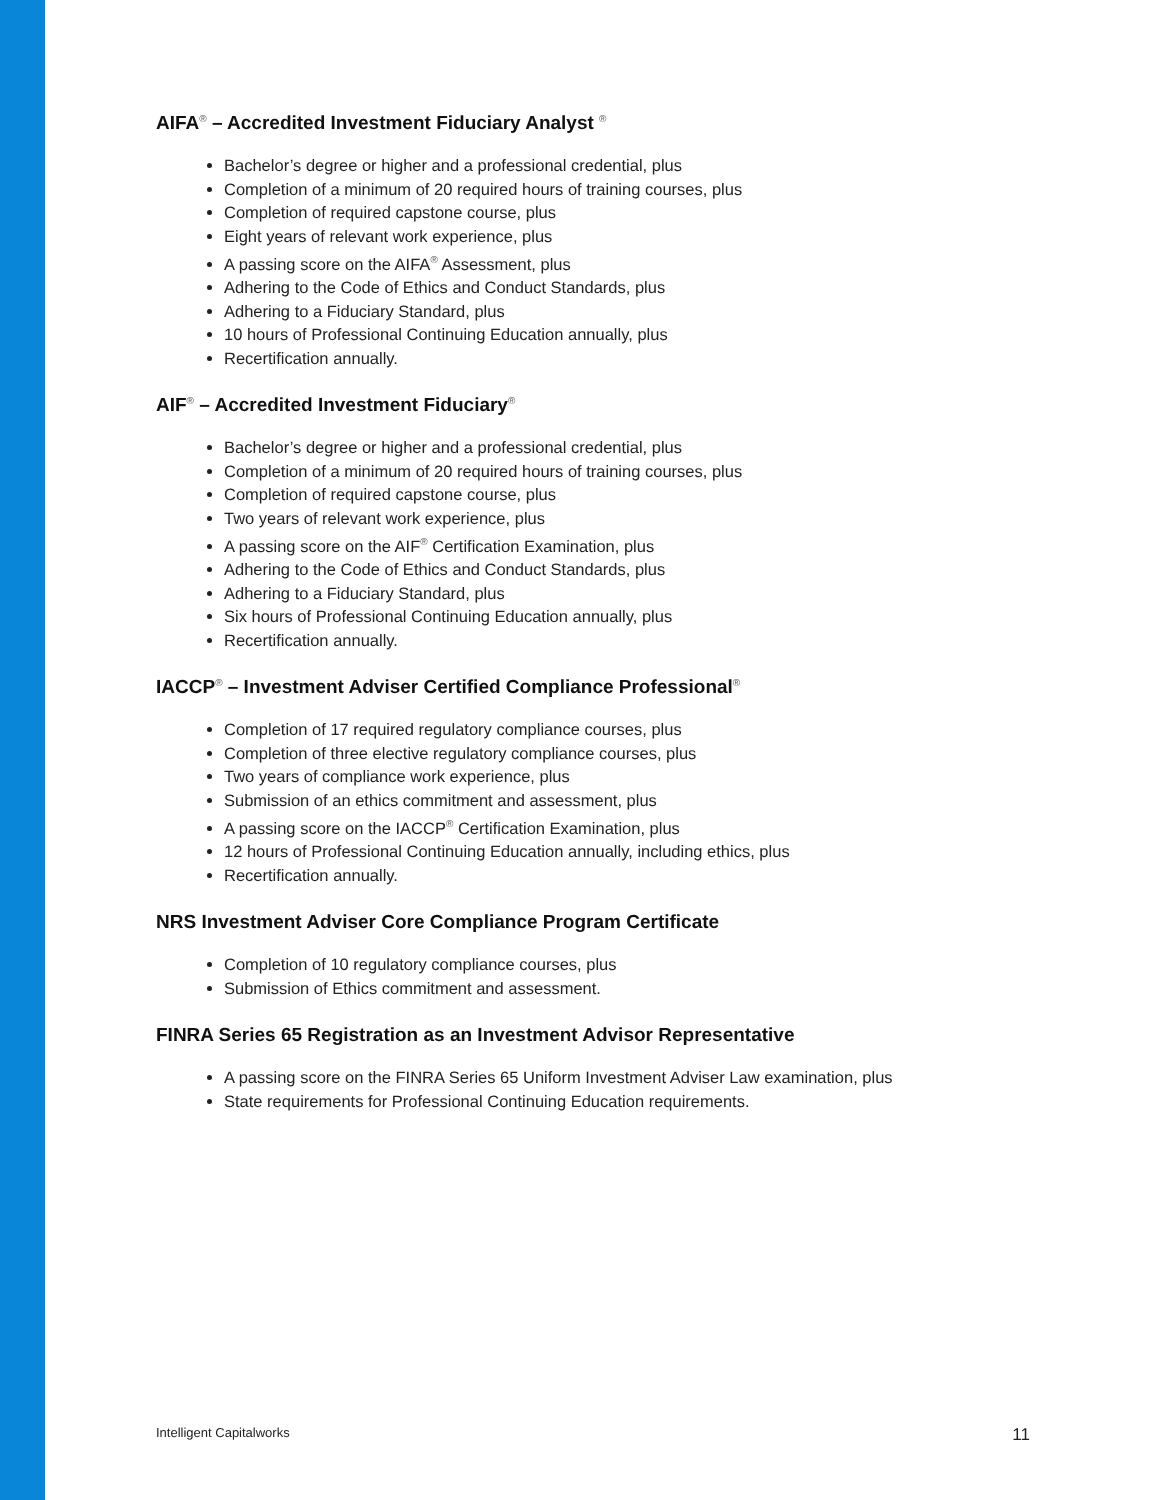AIFA<sup>®</sup> – Accredited Investment Fiduciary Analyst <sup>®</sup>
Bachelor’s degree or higher and a professional credential, plus
Completion of a minimum of 20 required hours of training courses, plus
Completion of required capstone course, plus
Eight years of relevant work experience, plus
A passing score on the AIFA<sup>®</sup> Assessment, plus
Adhering to the Code of Ethics and Conduct Standards, plus
Adhering to a Fiduciary Standard, plus
10 hours of Professional Continuing Education annually, plus
Recertification annually.
AIF<sup>®</sup> – Accredited Investment Fiduciary<sup>®</sup>
Bachelor’s degree or higher and a professional credential, plus
Completion of a minimum of 20 required hours of training courses, plus
Completion of required capstone course, plus
Two years of relevant work experience, plus
A passing score on the AIF<sup>®</sup> Certification Examination, plus
Adhering to the Code of Ethics and Conduct Standards, plus
Adhering to a Fiduciary Standard, plus
Six hours of Professional Continuing Education annually, plus
Recertification annually.
IACCP<sup>®</sup> – Investment Adviser Certified Compliance Professional<sup>®</sup>
Completion of 17 required regulatory compliance courses, plus
Completion of three elective regulatory compliance courses, plus
Two years of compliance work experience, plus
Submission of an ethics commitment and assessment, plus
A passing score on the IACCP<sup>®</sup> Certification Examination, plus
12 hours of Professional Continuing Education annually, including ethics, plus
Recertification annually.
NRS Investment Adviser Core Compliance Program Certificate
Completion of 10 regulatory compliance courses, plus
Submission of Ethics commitment and assessment.
FINRA Series 65 Registration as an Investment Advisor Representative
A passing score on the FINRA Series 65 Uniform Investment Adviser Law examination, plus
State requirements for Professional Continuing Education requirements.
Intelligent Capitalworks 11